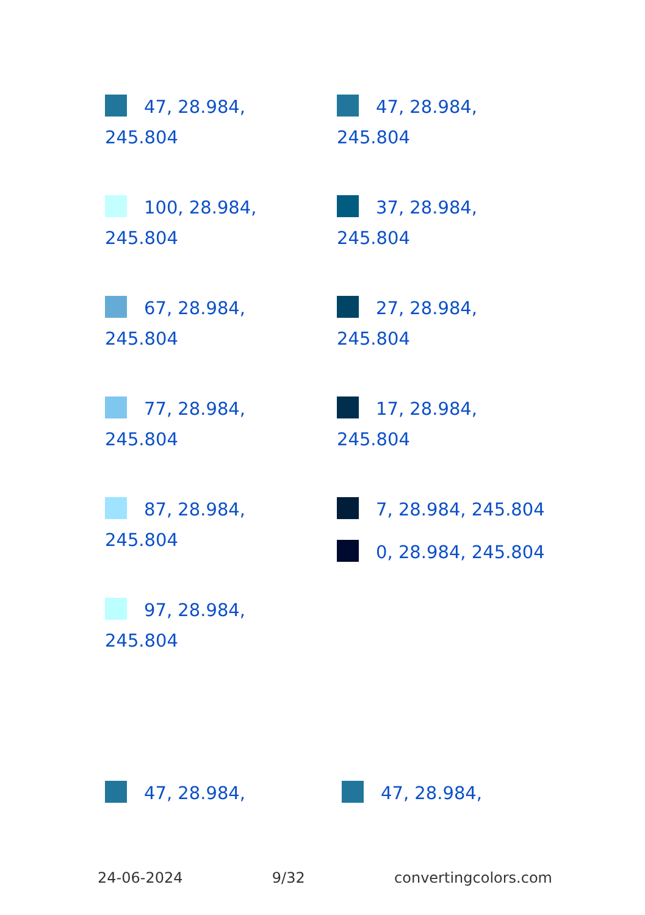47, 28.984, 245.804
100, 28.984, 245.804
67, 28.984, 245.804
77, 28.984, 245.804
87, 28.984, 245.804
97, 28.984, 245.804
47, 28.984, 245.804
37, 28.984, 245.804
27, 28.984, 245.804
17, 28.984, 245.804
7, 28.984, 245.804
0, 28.984, 245.804
47, 28.984, 47, 28.984,
24-06-2024 9/32 convertingcolors.com